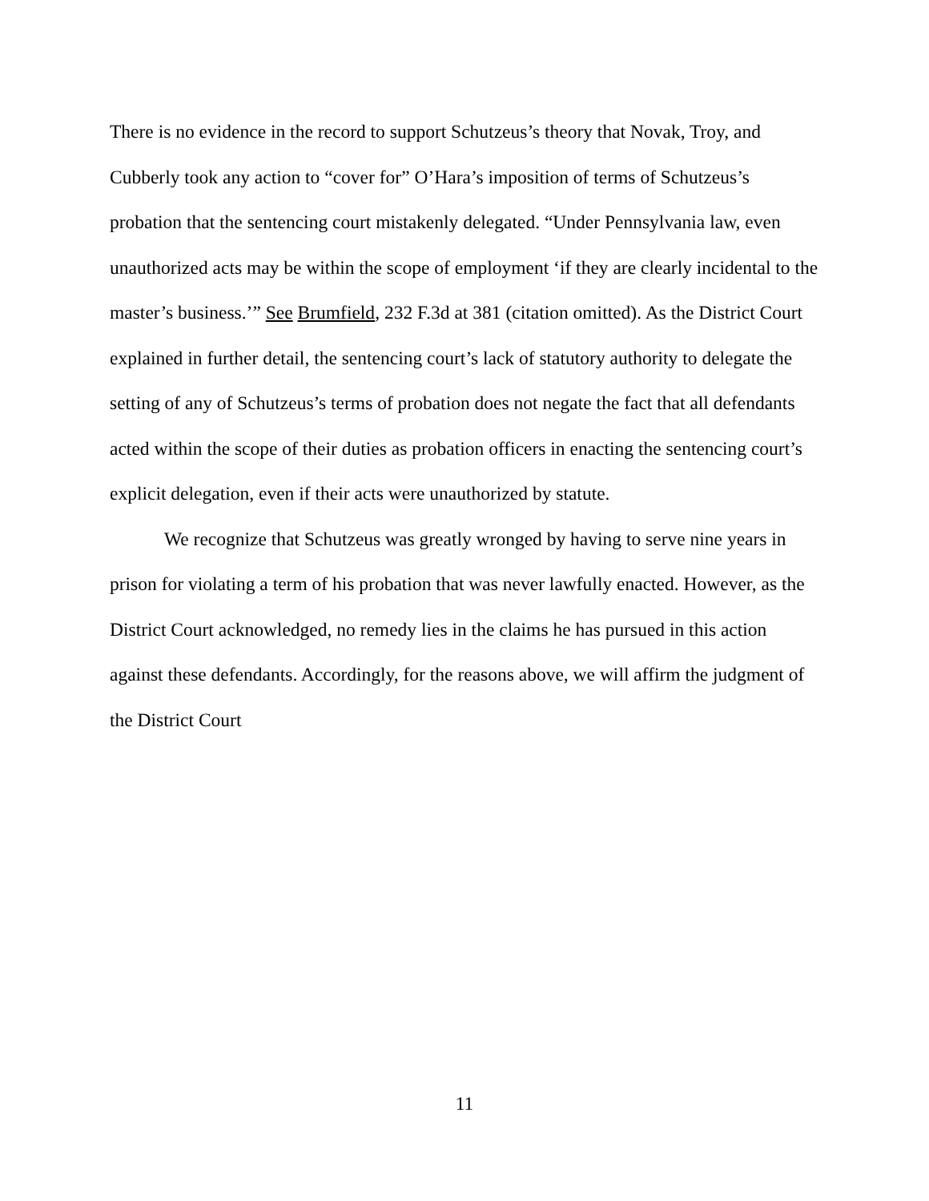There is no evidence in the record to support Schutzeus’s theory that Novak, Troy, and Cubberly took any action to “cover for” O’Hara’s imposition of terms of Schutzeus’s probation that the sentencing court mistakenly delegated. “Under Pennsylvania law, even unauthorized acts may be within the scope of employment ‘if they are clearly incidental to the master’s business.’” See Brumfield, 232 F.3d at 381 (citation omitted). As the District Court explained in further detail, the sentencing court’s lack of statutory authority to delegate the setting of any of Schutzeus’s terms of probation does not negate the fact that all defendants acted within the scope of their duties as probation officers in enacting the sentencing court’s explicit delegation, even if their acts were unauthorized by statute.
We recognize that Schutzeus was greatly wronged by having to serve nine years in prison for violating a term of his probation that was never lawfully enacted. However, as the District Court acknowledged, no remedy lies in the claims he has pursued in this action against these defendants. Accordingly, for the reasons above, we will affirm the judgment of the District Court
11